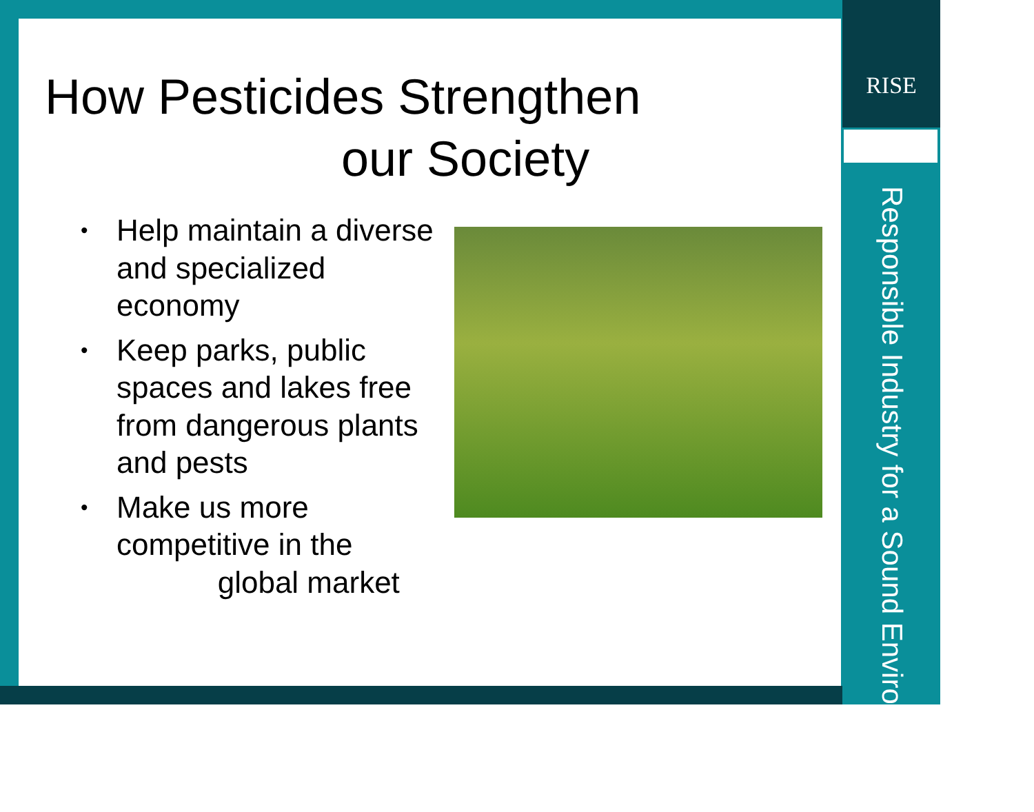How Pesticides Strengthen
our Society
• Help maintain a diverse and specialized economy
• Keep parks, public spaces and lakes free from dangerous plants and pests
• Make us more competitive in the
global market
RISE
Responsible Industry for a Sound Environment<sup>®</sup>